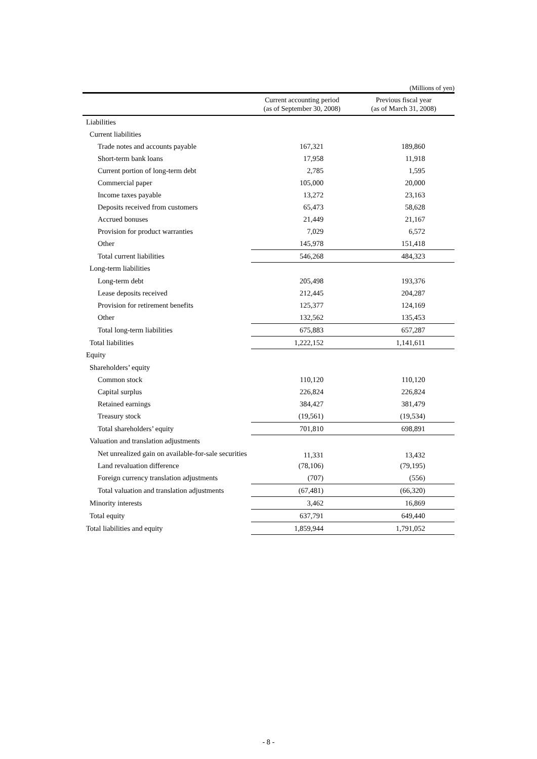(Millions of yen)
| | Current accounting period (as of September 30, 2008) | Previous fiscal year (as of March 31, 2008) |
| --- | --- | --- |
| Liabilities | | |
| Current liabilities | | |
| Trade notes and accounts payable | 167,321 | 189,860 |
| Short-term bank loans | 17,958 | 11,918 |
| Current portion of long-term debt | 2,785 | 1,595 |
| Commercial paper | 105,000 | 20,000 |
| Income taxes payable | 13,272 | 23,163 |
| Deposits received from customers | 65,473 | 58,628 |
| Accrued bonuses | 21,449 | 21,167 |
| Provision for product warranties | 7,029 | 6,572 |
| Other | 145,978 | 151,418 |
| Total current liabilities | 546,268 | 484,323 |
| Long-term liabilities | | |
| Long-term debt | 205,498 | 193,376 |
| Lease deposits received | 212,445 | 204,287 |
| Provision for retirement benefits | 125,377 | 124,169 |
| Other | 132,562 | 135,453 |
| Total long-term liabilities | 675,883 | 657,287 |
| Total liabilities | 1,222,152 | 1,141,611 |
| Equity | | |
| Shareholders’ equity | | |
| Common stock | 110,120 | 110,120 |
| Capital surplus | 226,824 | 226,824 |
| Retained earnings | 384,427 | 381,479 |
| Treasury stock | (19,561) | (19,534) |
| Total shareholders’ equity | 701,810 | 698,891 |
| Valuation and translation adjustments | | |
| Net unrealized gain on available-for-sale securities | 11,331 | 13,432 |
| Land revaluation difference | (78,106) | (79,195) |
| Foreign currency translation adjustments | (707) | (556) |
| Total valuation and translation adjustments | (67,481) | (66,320) |
| Minority interests | 3,462 | 16,869 |
| Total equity | 637,791 | 649,440 |
| Total liabilities and equity | 1,859,944 | 1,791,052 |
- 8 -